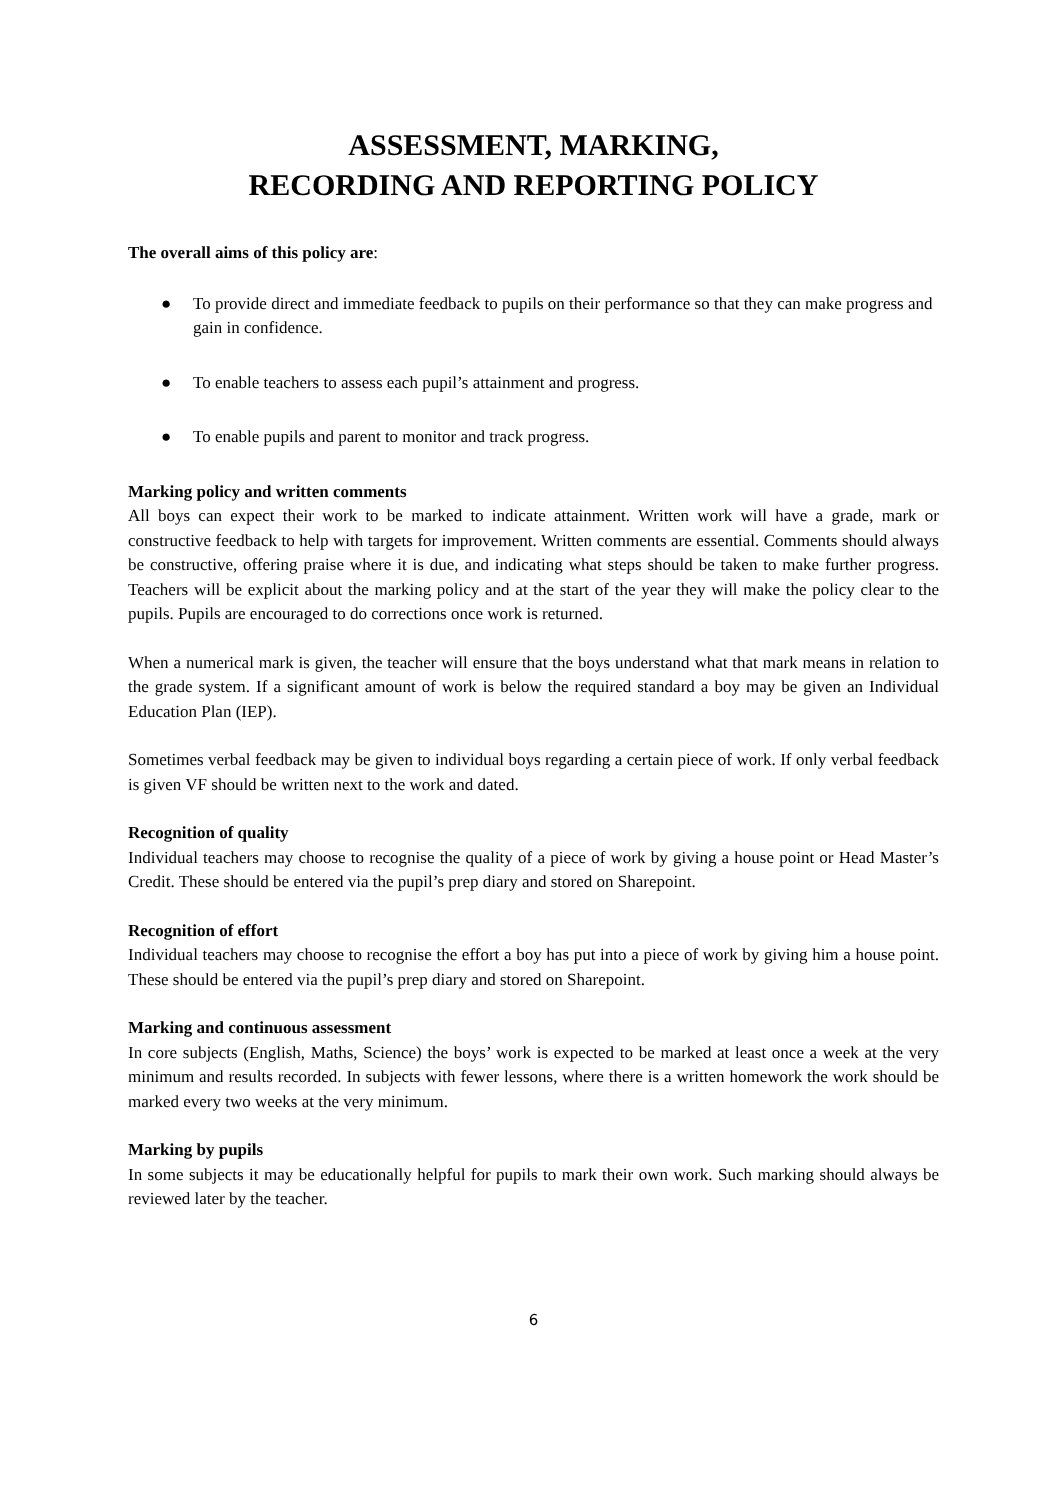ASSESSMENT, MARKING,
RECORDING AND REPORTING POLICY
The overall aims of this policy are:
● To provide direct and immediate feedback to pupils on their performance so that they can make progress and gain in confidence.
● To enable teachers to assess each pupil’s attainment and progress.
● To enable pupils and parent to monitor and track progress.
Marking policy and written comments
All boys can expect their work to be marked to indicate attainment. Written work will have a grade, mark or constructive feedback to help with targets for improvement. Written comments are essential. Comments should always be constructive, offering praise where it is due, and indicating what steps should be taken to make further progress. Teachers will be explicit about the marking policy and at the start of the year they will make the policy clear to the pupils. Pupils are encouraged to do corrections once work is returned.
When a numerical mark is given, the teacher will ensure that the boys understand what that mark means in relation to the grade system. If a significant amount of work is below the required standard a boy may be given an Individual Education Plan (IEP).
Sometimes verbal feedback may be given to individual boys regarding a certain piece of work. If only verbal feedback is given VF should be written next to the work and dated.
Recognition of quality
Individual teachers may choose to recognise the quality of a piece of work by giving a house point or Head Master’s Credit. These should be entered via the pupil’s prep diary and stored on Sharepoint.
Recognition of effort
Individual teachers may choose to recognise the effort a boy has put into a piece of work by giving him a house point. These should be entered via the pupil’s prep diary and stored on Sharepoint.
Marking and continuous assessment
In core subjects (English, Maths, Science) the boys’ work is expected to be marked at least once a week at the very minimum and results recorded. In subjects with fewer lessons, where there is a written homework the work should be marked every two weeks at the very minimum.
Marking by pupils
In some subjects it may be educationally helpful for pupils to mark their own work. Such marking should always be reviewed later by the teacher.
6